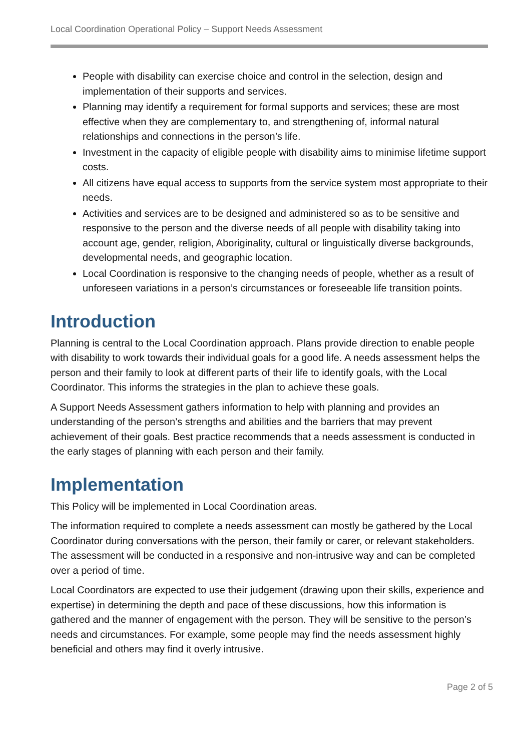Local Coordination Operational Policy – Support Needs Assessment
People with disability can exercise choice and control in the selection, design and implementation of their supports and services.
Planning may identify a requirement for formal supports and services; these are most effective when they are complementary to, and strengthening of, informal natural relationships and connections in the person’s life.
Investment in the capacity of eligible people with disability aims to minimise lifetime support costs.
All citizens have equal access to supports from the service system most appropriate to their needs.
Activities and services are to be designed and administered so as to be sensitive and responsive to the person and the diverse needs of all people with disability taking into account age, gender, religion, Aboriginality, cultural or linguistically diverse backgrounds, developmental needs, and geographic location.
Local Coordination is responsive to the changing needs of people, whether as a result of unforeseen variations in a person’s circumstances or foreseeable life transition points.
Introduction
Planning is central to the Local Coordination approach. Plans provide direction to enable people with disability to work towards their individual goals for a good life. A needs assessment helps the person and their family to look at different parts of their life to identify goals, with the Local Coordinator. This informs the strategies in the plan to achieve these goals.
A Support Needs Assessment gathers information to help with planning and provides an understanding of the person’s strengths and abilities and the barriers that may prevent achievement of their goals. Best practice recommends that a needs assessment is conducted in the early stages of planning with each person and their family.
Implementation
This Policy will be implemented in Local Coordination areas.
The information required to complete a needs assessment can mostly be gathered by the Local Coordinator during conversations with the person, their family or carer, or relevant stakeholders. The assessment will be conducted in a responsive and non-intrusive way and can be completed over a period of time.
Local Coordinators are expected to use their judgement (drawing upon their skills, experience and expertise) in determining the depth and pace of these discussions, how this information is gathered and the manner of engagement with the person. They will be sensitive to the person’s needs and circumstances. For example, some people may find the needs assessment highly beneficial and others may find it overly intrusive.
Page 2 of 5